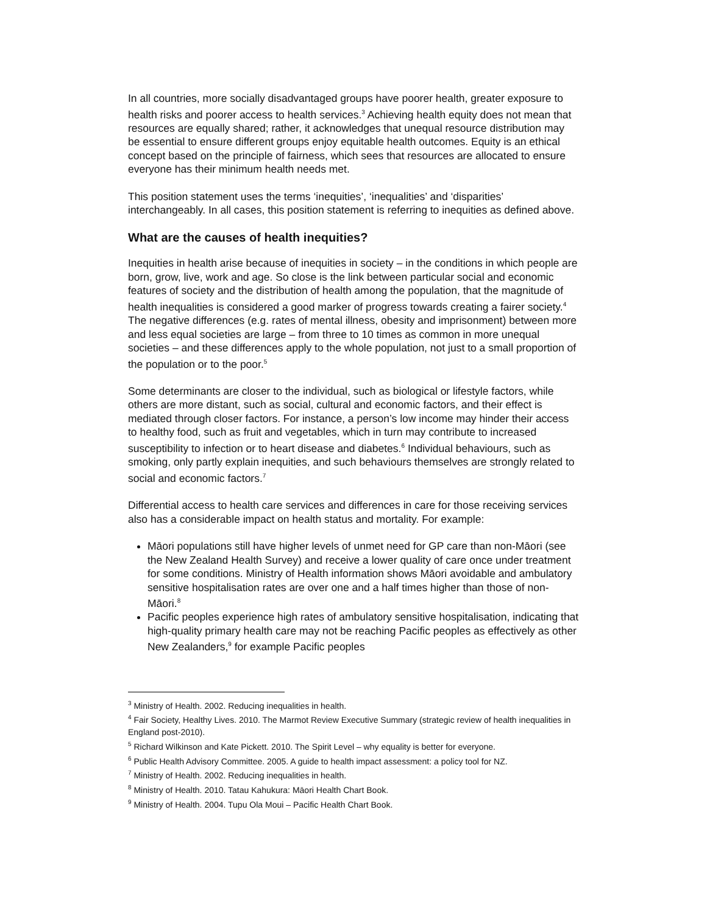In all countries, more socially disadvantaged groups have poorer health, greater exposure to health risks and poorer access to health services.<sup>3</sup> Achieving health equity does not mean that resources are equally shared; rather, it acknowledges that unequal resource distribution may be essential to ensure different groups enjoy equitable health outcomes. Equity is an ethical concept based on the principle of fairness, which sees that resources are allocated to ensure everyone has their minimum health needs met.
This position statement uses the terms ‘inequities’, ‘inequalities’ and ‘disparities’ interchangeably. In all cases, this position statement is referring to inequities as defined above.
What are the causes of health inequities?
Inequities in health arise because of inequities in society – in the conditions in which people are born, grow, live, work and age. So close is the link between particular social and economic features of society and the distribution of health among the population, that the magnitude of health inequalities is considered a good marker of progress towards creating a fairer society.<sup>4</sup> The negative differences (e.g. rates of mental illness, obesity and imprisonment) between more and less equal societies are large – from three to 10 times as common in more unequal societies – and these differences apply to the whole population, not just to a small proportion of the population or to the poor.<sup>5</sup>
Some determinants are closer to the individual, such as biological or lifestyle factors, while others are more distant, such as social, cultural and economic factors, and their effect is mediated through closer factors. For instance, a person’s low income may hinder their access to healthy food, such as fruit and vegetables, which in turn may contribute to increased susceptibility to infection or to heart disease and diabetes.<sup>6</sup> Individual behaviours, such as smoking, only partly explain inequities, and such behaviours themselves are strongly related to social and economic factors.<sup>7</sup>
Differential access to health care services and differences in care for those receiving services also has a considerable impact on health status and mortality. For example:
Māori populations still have higher levels of unmet need for GP care than non-Māori (see the New Zealand Health Survey) and receive a lower quality of care once under treatment for some conditions. Ministry of Health information shows Māori avoidable and ambulatory sensitive hospitalisation rates are over one and a half times higher than those of non-Māori.<sup>8</sup>
Pacific peoples experience high rates of ambulatory sensitive hospitalisation, indicating that high-quality primary health care may not be reaching Pacific peoples as effectively as other New Zealanders,<sup>9</sup> for example Pacific peoples
<sup>3</sup> Ministry of Health. 2002. Reducing inequalities in health.
<sup>4</sup> Fair Society, Healthy Lives. 2010. The Marmot Review Executive Summary (strategic review of health inequalities in England post-2010).
<sup>5</sup> Richard Wilkinson and Kate Pickett. 2010. The Spirit Level – why equality is better for everyone.
<sup>6</sup> Public Health Advisory Committee. 2005. A guide to health impact assessment: a policy tool for NZ.
<sup>7</sup> Ministry of Health. 2002. Reducing inequalities in health.
<sup>8</sup> Ministry of Health. 2010. Tatau Kahukura: Māori Health Chart Book.
<sup>9</sup> Ministry of Health. 2004. Tupu Ola Moui – Pacific Health Chart Book.